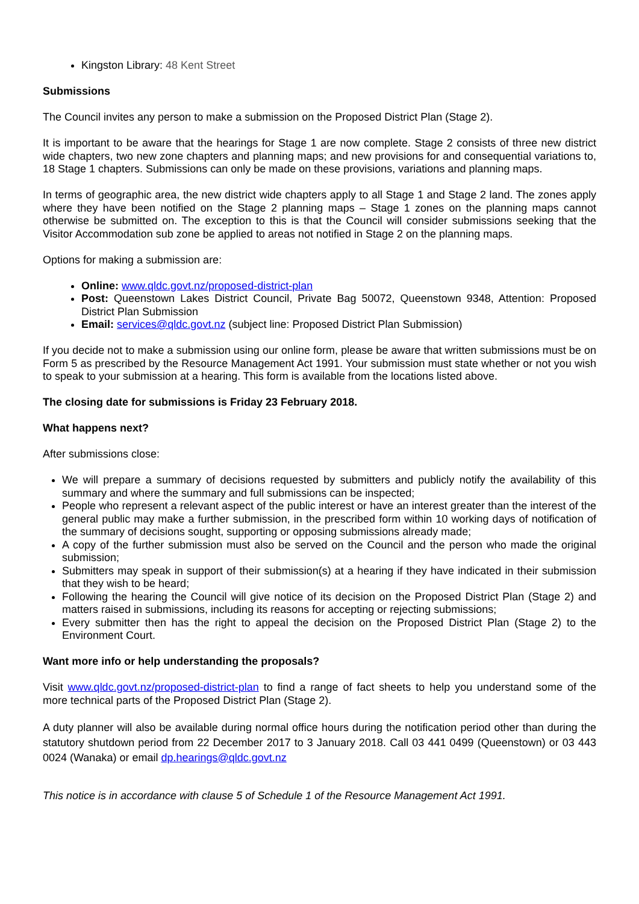Kingston Library: 48 Kent Street
Submissions
The Council invites any person to make a submission on the Proposed District Plan (Stage 2).
It is important to be aware that the hearings for Stage 1 are now complete. Stage 2 consists of three new district wide chapters, two new zone chapters and planning maps; and new provisions for and consequential variations to, 18 Stage 1 chapters. Submissions can only be made on these provisions, variations and planning maps.
In terms of geographic area, the new district wide chapters apply to all Stage 1 and Stage 2 land. The zones apply where they have been notified on the Stage 2 planning maps – Stage 1 zones on the planning maps cannot otherwise be submitted on. The exception to this is that the Council will consider submissions seeking that the Visitor Accommodation sub zone be applied to areas not notified in Stage 2 on the planning maps.
Options for making a submission are:
Online: www.qldc.govt.nz/proposed-district-plan
Post: Queenstown Lakes District Council, Private Bag 50072, Queenstown 9348, Attention: Proposed District Plan Submission
Email: services@qldc.govt.nz (subject line: Proposed District Plan Submission)
If you decide not to make a submission using our online form, please be aware that written submissions must be on Form 5 as prescribed by the Resource Management Act 1991. Your submission must state whether or not you wish to speak to your submission at a hearing. This form is available from the locations listed above.
The closing date for submissions is Friday 23 February 2018.
What happens next?
After submissions close:
We will prepare a summary of decisions requested by submitters and publicly notify the availability of this summary and where the summary and full submissions can be inspected;
People who represent a relevant aspect of the public interest or have an interest greater than the interest of the general public may make a further submission, in the prescribed form within 10 working days of notification of the summary of decisions sought, supporting or opposing submissions already made;
A copy of the further submission must also be served on the Council and the person who made the original submission;
Submitters may speak in support of their submission(s) at a hearing if they have indicated in their submission that they wish to be heard;
Following the hearing the Council will give notice of its decision on the Proposed District Plan (Stage 2) and matters raised in submissions, including its reasons for accepting or rejecting submissions;
Every submitter then has the right to appeal the decision on the Proposed District Plan (Stage 2) to the Environment Court.
Want more info or help understanding the proposals?
Visit www.qldc.govt.nz/proposed-district-plan to find a range of fact sheets to help you understand some of the more technical parts of the Proposed District Plan (Stage 2).
A duty planner will also be available during normal office hours during the notification period other than during the statutory shutdown period from 22 December 2017 to 3 January 2018. Call 03 441 0499 (Queenstown) or 03 443 0024 (Wanaka) or email dp.hearings@qldc.govt.nz
This notice is in accordance with clause 5 of Schedule 1 of the Resource Management Act 1991.